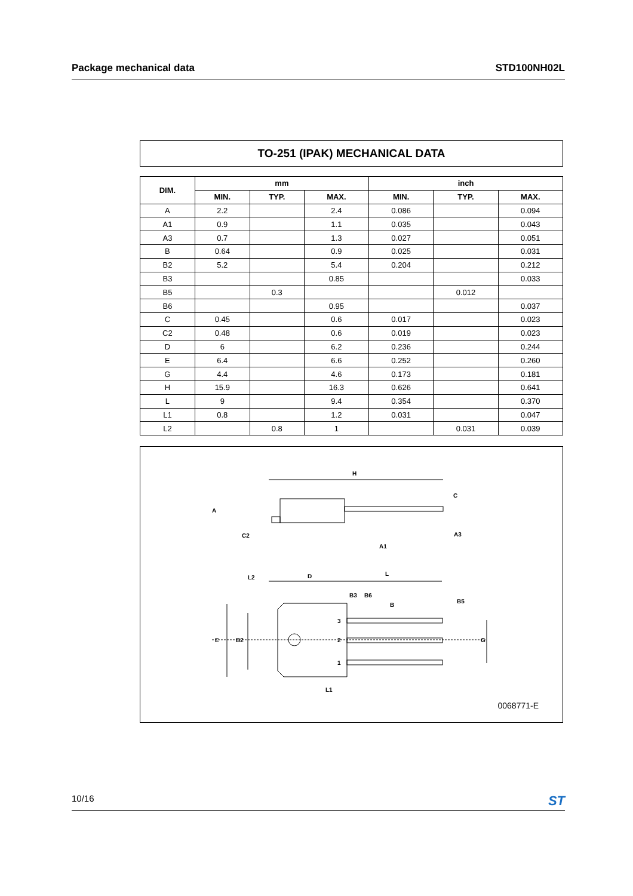Package mechanical data STD100NH02L
TO-251 (IPAK) MECHANICAL DATA
| DIM. | mm | | | inch | | |
| --- | --- | --- | --- | --- | --- | --- |
| | MIN. | TYP. | MAX. | MIN. | TYP. | MAX. |
| A | 2.2 | | 2.4 | 0.086 | | 0.094 |
| A1 | 0.9 | | 1.1 | 0.035 | | 0.043 |
| A3 | 0.7 | | 1.3 | 0.027 | | 0.051 |
| B | 0.64 | | 0.9 | 0.025 | | 0.031 |
| B2 | 5.2 | | 5.4 | 0.204 | | 0.212 |
| B3 | | | 0.85 | | | 0.033 |
| B5 | | 0.3 | | | 0.012 | |
| B6 | | | 0.95 | | | 0.037 |
| C | 0.45 | | 0.6 | 0.017 | | 0.023 |
| C2 | 0.48 | | 0.6 | 0.019 | | 0.023 |
| D | 6 | | 6.2 | 0.236 | | 0.244 |
| E | 6.4 | | 6.6 | 0.252 | | 0.260 |
| G | 4.4 | | 4.6 | 0.173 | | 0.181 |
| H | 15.9 | | 16.3 | 0.626 | | 0.641 |
| L | 9 | | 9.4 | 0.354 | | 0.370 |
| L1 | 0.8 | | 1.2 | 0.031 | | 0.047 |
| L2 | | 0.8 | 1 | | 0.031 | 0.039 |
H
A
C2
A1
A3
C
L2
D
L
B3
B6
B
B5
E
B2
G
L1
3
2
1
0068771-E
10/16 ST